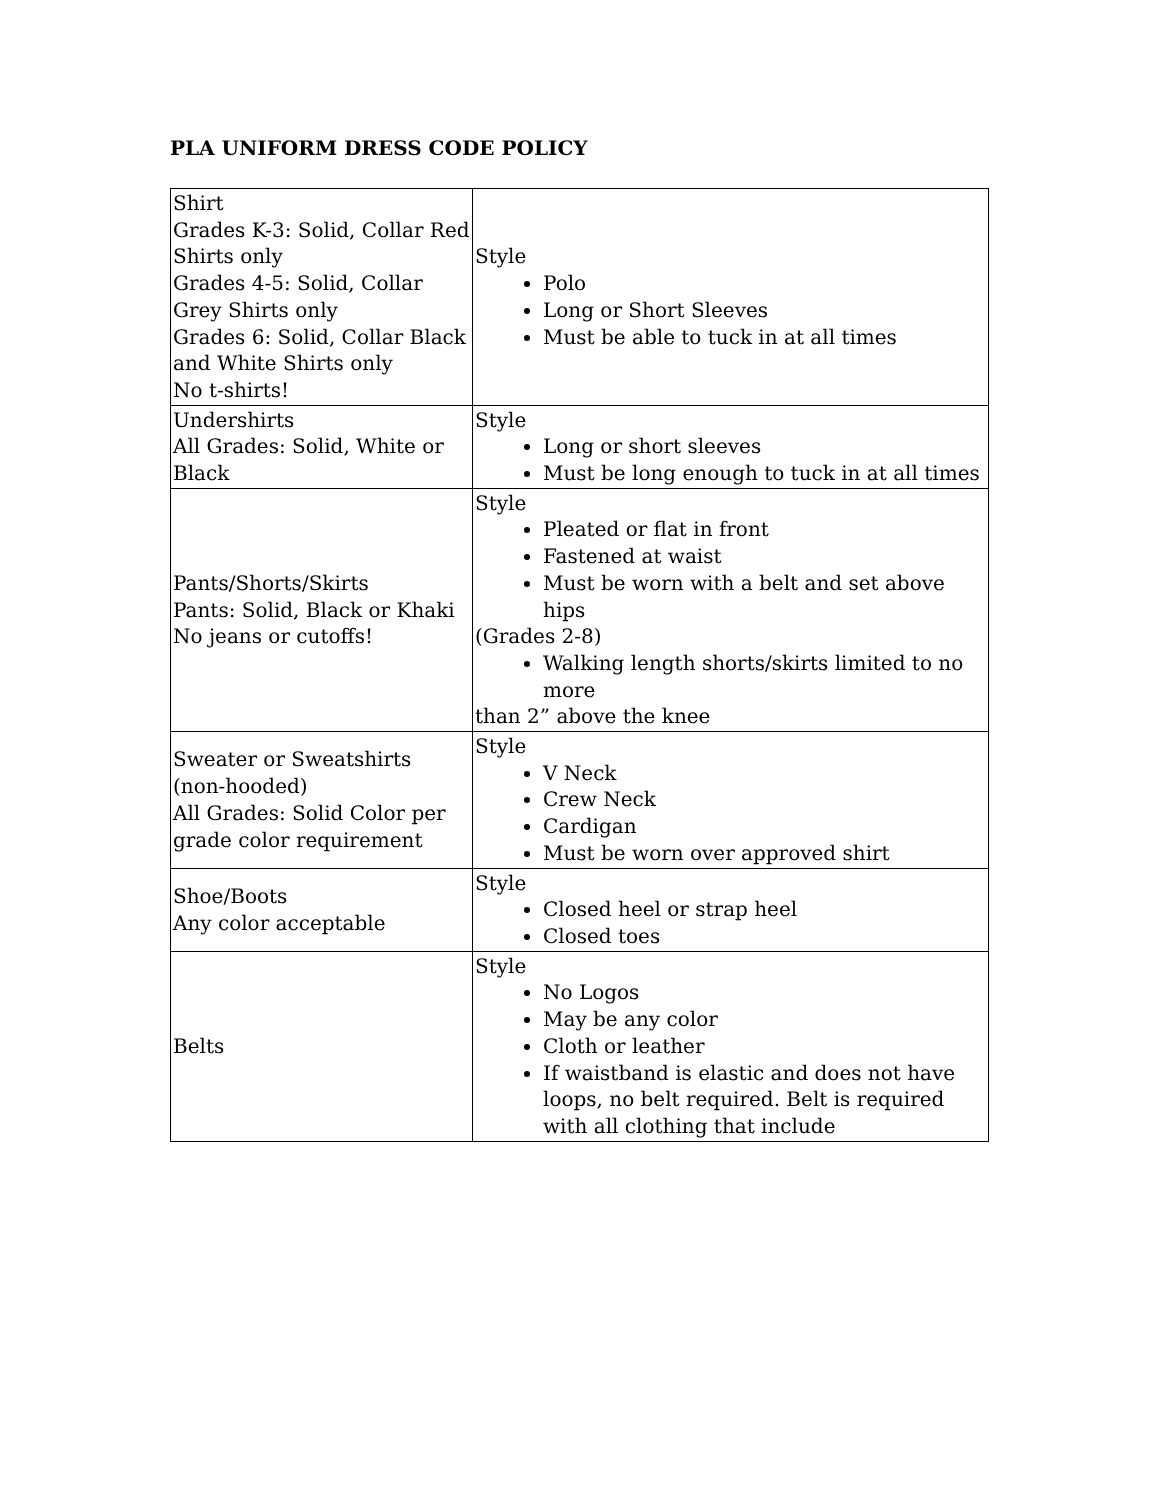PLA UNIFORM DRESS CODE POLICY
| Shirt Grades K-3: Solid, Collar Red Shirts only Grades 4-5: Solid, Collar Grey Shirts only Grades 6: Solid, Collar Black and White Shirts only No t-shirts! | Style Polo Long or Short Sleeves Must be able to tuck in at all times |
| Undershirts All Grades: Solid, White or Black | Style Long or short sleeves Must be long enough to tuck in at all times |
| Pants/Shorts/Skirts Pants: Solid, Black or Khaki No jeans or cutoffs! | Style Pleated or flat in front Fastened at waist Must be worn with a belt and set above hips (Grades 2-8) Walking length shorts/skirts limited to no more than 2” above the knee |
| Sweater or Sweatshirts (non-hooded) All Grades: Solid Color per grade color requirement | Style V Neck Crew Neck Cardigan Must be worn over approved shirt |
| Shoe/Boots Any color acceptable | Style Closed heel or strap heel Closed toes |
| Belts | Style No Logos May be any color Cloth or leather If waistband is elastic and does not have loops, no belt required. Belt is required with all clothing that include |